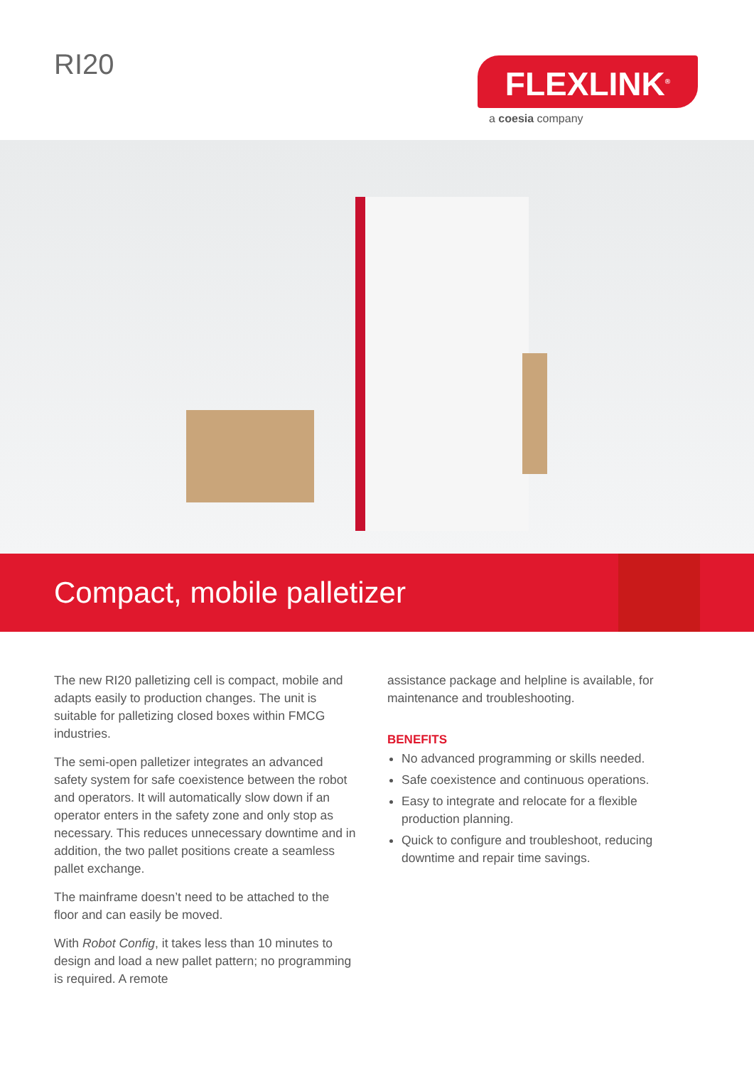RI20 FLEXLINK<sup>®</sup>
a coesia company
Compact, mobile palletizer
The new RI20 palletizing cell is compact, mobile and adapts easily to production changes. The unit is suitable for palletizing closed boxes within FMCG industries.
The semi-open palletizer integrates an advanced safety system for safe coexistence between the robot and operators. It will automatically slow down if an operator enters in the safety zone and only stop as necessary. This reduces unnecessary downtime and in addition, the two pallet positions create a seamless pallet exchange.
The mainframe doesn’t need to be attached to the floor and can easily be moved.
With Robot Config, it takes less than 10 minutes to design and load a new pallet pattern; no programming is required. A remote
assistance package and helpline is available, for maintenance and troubleshooting.
BENEFITS
No advanced programming or skills needed.
Safe coexistence and continuous operations.
Easy to integrate and relocate for a flexible production planning.
Quick to configure and troubleshoot, reducing downtime and repair time savings.